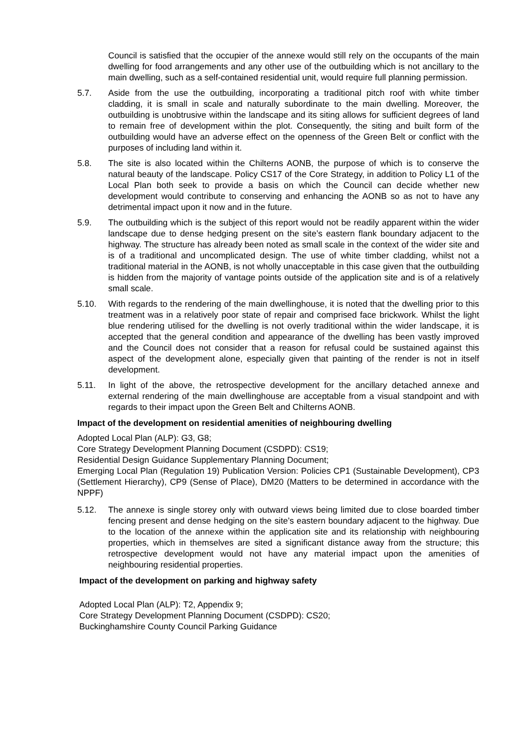Council is satisfied that the occupier of the annexe would still rely on the occupants of the main dwelling for food arrangements and any other use of the outbuilding which is not ancillary to the main dwelling, such as a self-contained residential unit, would require full planning permission.
5.7. Aside from the use the outbuilding, incorporating a traditional pitch roof with white timber cladding, it is small in scale and naturally subordinate to the main dwelling. Moreover, the outbuilding is unobtrusive within the landscape and its siting allows for sufficient degrees of land to remain free of development within the plot. Consequently, the siting and built form of the outbuilding would have an adverse effect on the openness of the Green Belt or conflict with the purposes of including land within it.
5.8. The site is also located within the Chilterns AONB, the purpose of which is to conserve the natural beauty of the landscape. Policy CS17 of the Core Strategy, in addition to Policy L1 of the Local Plan both seek to provide a basis on which the Council can decide whether new development would contribute to conserving and enhancing the AONB so as not to have any detrimental impact upon it now and in the future.
5.9. The outbuilding which is the subject of this report would not be readily apparent within the wider landscape due to dense hedging present on the site’s eastern flank boundary adjacent to the highway. The structure has already been noted as small scale in the context of the wider site and is of a traditional and uncomplicated design. The use of white timber cladding, whilst not a traditional material in the AONB, is not wholly unacceptable in this case given that the outbuilding is hidden from the majority of vantage points outside of the application site and is of a relatively small scale.
5.10. With regards to the rendering of the main dwellinghouse, it is noted that the dwelling prior to this treatment was in a relatively poor state of repair and comprised face brickwork. Whilst the light blue rendering utilised for the dwelling is not overly traditional within the wider landscape, it is accepted that the general condition and appearance of the dwelling has been vastly improved and the Council does not consider that a reason for refusal could be sustained against this aspect of the development alone, especially given that painting of the render is not in itself development.
5.11. In light of the above, the retrospective development for the ancillary detached annexe and external rendering of the main dwellinghouse are acceptable from a visual standpoint and with regards to their impact upon the Green Belt and Chilterns AONB.
Impact of the development on residential amenities of neighbouring dwelling
Adopted Local Plan (ALP): G3, G8;
Core Strategy Development Planning Document (CSDPD): CS19;
Residential Design Guidance Supplementary Planning Document;
Emerging Local Plan (Regulation 19) Publication Version: Policies CP1 (Sustainable Development), CP3 (Settlement Hierarchy), CP9 (Sense of Place), DM20 (Matters to be determined in accordance with the NPPF)
5.12. The annexe is single storey only with outward views being limited due to close boarded timber fencing present and dense hedging on the site’s eastern boundary adjacent to the highway. Due to the location of the annexe within the application site and its relationship with neighbouring properties, which in themselves are sited a significant distance away from the structure; this retrospective development would not have any material impact upon the amenities of neighbouring residential properties.
Impact of the development on parking and highway safety
Adopted Local Plan (ALP): T2, Appendix 9;
Core Strategy Development Planning Document (CSDPD): CS20;
Buckinghamshire County Council Parking Guidance